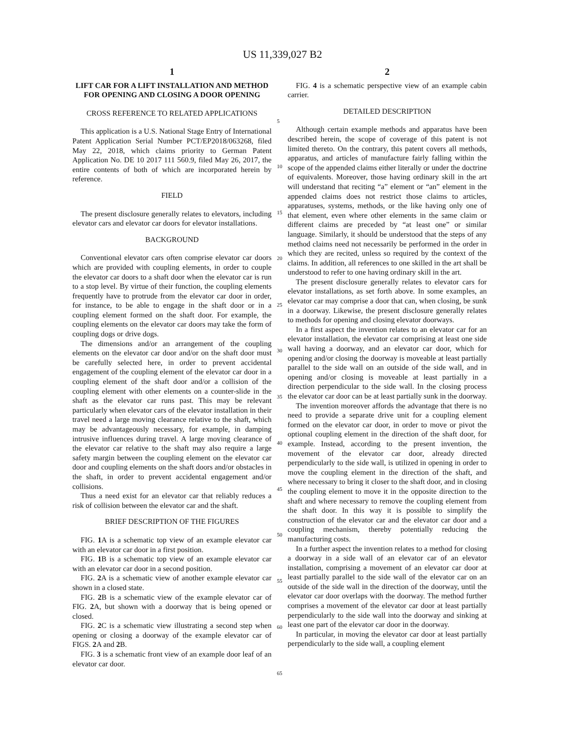US 11,339,027 B2
1
LIFT CAR FOR A LIFT INSTALLATION AND METHOD FOR OPENING AND CLOSING A DOOR OPENING
CROSS REFERENCE TO RELATED APPLICATIONS
This application is a U.S. National Stage Entry of International Patent Application Serial Number PCT/EP2018/063268, filed May 22, 2018, which claims priority to German Patent Application No. DE 10 2017 111 560.9, filed May 26, 2017, the entire contents of both of which are incorporated herein by reference.
FIELD
The present disclosure generally relates to elevators, including elevator cars and elevator car doors for elevator installations.
BACKGROUND
Conventional elevator cars often comprise elevator car doors which are provided with coupling elements, in order to couple the elevator car doors to a shaft door when the elevator car is run to a stop level. By virtue of their function, the coupling elements frequently have to protrude from the elevator car door in order, for instance, to be able to engage in the shaft door or in a coupling element formed on the shaft door. For example, the coupling elements on the elevator car doors may take the form of coupling dogs or drive dogs.
The dimensions and/or an arrangement of the coupling elements on the elevator car door and/or on the shaft door must be carefully selected here, in order to prevent accidental engagement of the coupling element of the elevator car door in a coupling element of the shaft door and/or a collision of the coupling element with other elements on a counter-slide in the shaft as the elevator car runs past. This may be relevant particularly when elevator cars of the elevator installation in their travel need a large moving clearance relative to the shaft, which may be advantageously necessary, for example, in damping intrusive influences during travel. A large moving clearance of the elevator car relative to the shaft may also require a large safety margin between the coupling element on the elevator car door and coupling elements on the shaft doors and/or obstacles in the shaft, in order to prevent accidental engagement and/or collisions.
Thus a need exist for an elevator car that reliably reduces a risk of collision between the elevator car and the shaft.
BRIEF DESCRIPTION OF THE FIGURES
FIG. 1 A is a schematic top view of an example elevator car with an elevator car door in a first position.
FIG. 1 B is a schematic top view of an example elevator car with an elevator car door in a second position.
FIG. 2 A is a schematic view of another example elevator car shown in a closed state.
FIG. 2 B is a schematic view of the example elevator car of FIG. 2 A, but shown with a doorway that is being opened or closed.
FIG. 2 C is a schematic view illustrating a second step when opening or closing a doorway of the example elevator car of FIGS. 2 A and 2 B.
FIG. 3 is a schematic front view of an example door leaf of an elevator car door.
2
FIG. 4 is a schematic perspective view of an example cabin carrier.
DETAILED DESCRIPTION
Although certain example methods and apparatus have been described herein, the scope of coverage of this patent is not limited thereto. On the contrary, this patent covers all methods, apparatus, and articles of manufacture fairly falling within the scope of the appended claims either literally or under the doctrine of equivalents. Moreover, those having ordinary skill in the art will understand that reciting “a” element or “an” element in the appended claims does not restrict those claims to articles, apparatuses, systems, methods, or the like having only one of that element, even where other elements in the same claim or different claims are preceded by “at least one” or similar language. Similarly, it should be understood that the steps of any method claims need not necessarily be performed in the order in which they are recited, unless so required by the context of the claims. In addition, all references to one skilled in the art shall be understood to refer to one having ordinary skill in the art.
The present disclosure generally relates to elevator cars for elevator installations, as set forth above. In some examples, an elevator car may comprise a door that can, when closing, be sunk in a doorway. Likewise, the present disclosure generally relates to methods for opening and closing elevator doorways.
In a first aspect the invention relates to an elevator car for an elevator installation, the elevator car comprising at least one side wall having a doorway, and an elevator car door, which for opening and/or closing the doorway is moveable at least partially parallel to the side wall on an outside of the side wall, and in opening and/or closing is moveable at least partially in a direction perpendicular to the side wall. In the closing process the elevator car door can be at least partially sunk in the doorway.
The invention moreover affords the advantage that there is no need to provide a separate drive unit for a coupling element formed on the elevator car door, in order to move or pivot the optional coupling element in the direction of the shaft door, for example. Instead, according to the present invention, the movement of the elevator car door, already directed perpendicularly to the side wall, is utilized in opening in order to move the coupling element in the direction of the shaft, and where necessary to bring it closer to the shaft door, and in closing the coupling element to move it in the opposite direction to the shaft and where necessary to remove the coupling element from the shaft door. In this way it is possible to simplify the construction of the elevator car and the elevator car door and a coupling mechanism, thereby potentially reducing the manufacturing costs.
In a further aspect the invention relates to a method for closing a doorway in a side wall of an elevator car of an elevator installation, comprising a movement of an elevator car door at least partially parallel to the side wall of the elevator car on an outside of the side wall in the direction of the doorway, until the elevator car door overlaps with the doorway. The method further comprises a movement of the elevator car door at least partially perpendicularly to the side wall into the doorway and sinking at least one part of the elevator car door in the doorway.
In particular, in moving the elevator car door at least partially perpendicularly to the side wall, a coupling element
5
10
15
20
25
30
35
40
45
50
55
60
65